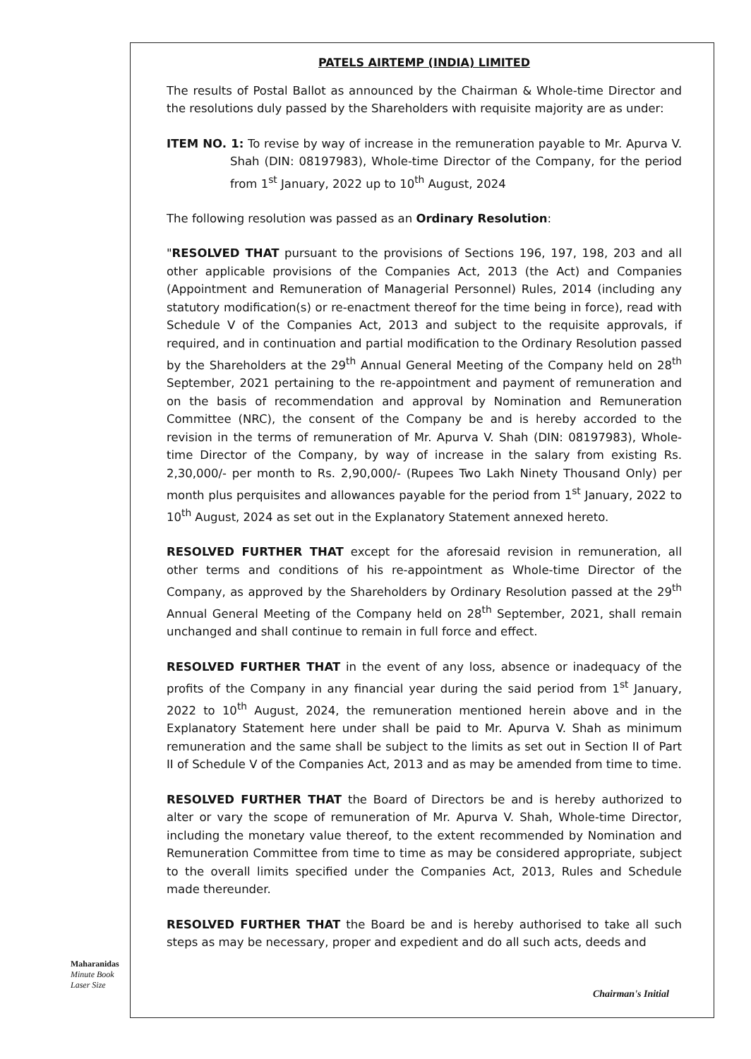PATELS AIRTEMP (INDIA) LIMITED
The results of Postal Ballot as announced by the Chairman & Whole-time Director and the resolutions duly passed by the Shareholders with requisite majority are as under:
ITEM NO. 1: To revise by way of increase in the remuneration payable to Mr. Apurva V. Shah (DIN: 08197983), Whole-time Director of the Company, for the period from 1<sup>st</sup> January, 2022 up to 10<sup>th</sup> August, 2024
The following resolution was passed as an Ordinary Resolution:
"RESOLVED THAT pursuant to the provisions of Sections 196, 197, 198, 203 and all other applicable provisions of the Companies Act, 2013 (the Act) and Companies (Appointment and Remuneration of Managerial Personnel) Rules, 2014 (including any statutory modification(s) or re-enactment thereof for the time being in force), read with Schedule V of the Companies Act, 2013 and subject to the requisite approvals, if required, and in continuation and partial modification to the Ordinary Resolution passed by the Shareholders at the 29<sup>th</sup> Annual General Meeting of the Company held on 28<sup>th</sup> September, 2021 pertaining to the re-appointment and payment of remuneration and on the basis of recommendation and approval by Nomination and Remuneration Committee (NRC), the consent of the Company be and is hereby accorded to the revision in the terms of remuneration of Mr. Apurva V. Shah (DIN: 08197983), Whole-time Director of the Company, by way of increase in the salary from existing Rs. 2,30,000/- per month to Rs. 2,90,000/- (Rupees Two Lakh Ninety Thousand Only) per month plus perquisites and allowances payable for the period from 1<sup>st</sup> January, 2022 to 10<sup>th</sup> August, 2024 as set out in the Explanatory Statement annexed hereto.
RESOLVED FURTHER THAT except for the aforesaid revision in remuneration, all other terms and conditions of his re-appointment as Whole-time Director of the Company, as approved by the Shareholders by Ordinary Resolution passed at the 29<sup>th</sup> Annual General Meeting of the Company held on 28<sup>th</sup> September, 2021, shall remain unchanged and shall continue to remain in full force and effect.
RESOLVED FURTHER THAT in the event of any loss, absence or inadequacy of the profits of the Company in any financial year during the said period from 1<sup>st</sup> January, 2022 to 10<sup>th</sup> August, 2024, the remuneration mentioned herein above and in the Explanatory Statement here under shall be paid to Mr. Apurva V. Shah as minimum remuneration and the same shall be subject to the limits as set out in Section II of Part II of Schedule V of the Companies Act, 2013 and as may be amended from time to time.
RESOLVED FURTHER THAT the Board of Directors be and is hereby authorized to alter or vary the scope of remuneration of Mr. Apurva V. Shah, Whole-time Director, including the monetary value thereof, to the extent recommended by Nomination and Remuneration Committee from time to time as may be considered appropriate, subject to the overall limits specified under the Companies Act, 2013, Rules and Schedule made thereunder.
RESOLVED FURTHER THAT the Board be and is hereby authorised to take all such steps as may be necessary, proper and expedient and do all such acts, deeds and
Maharanidas
Minute Book
Laser Size
Chairman's Initial